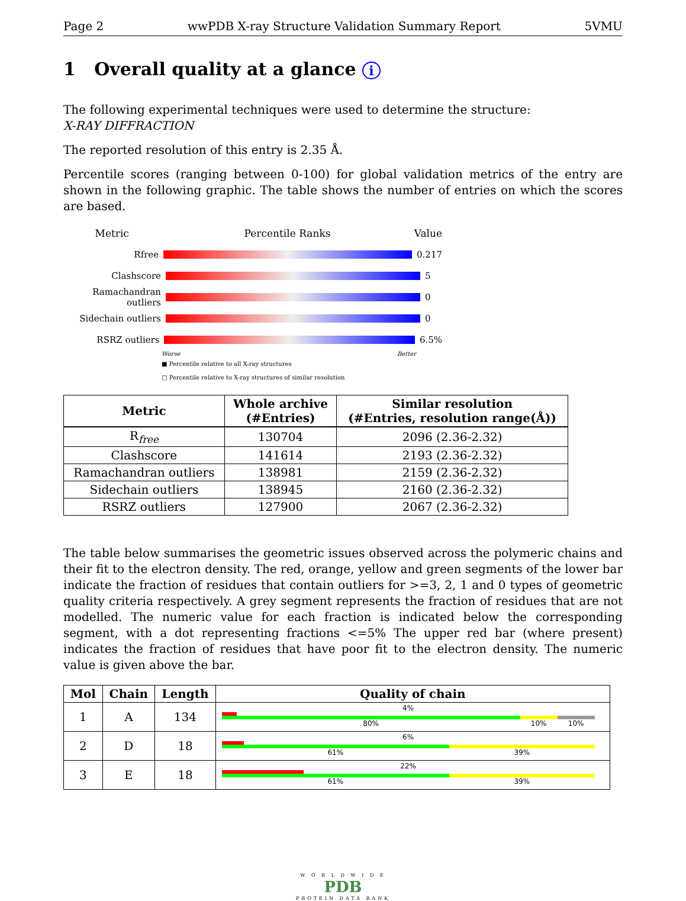Page 2 wwPDB X-ray Structure Validation Summary Report 5VMU
1 Overall quality at a glance i
The following experimental techniques were used to determine the structure:
X-RAY DIFFRACTION
The reported resolution of this entry is 2.35 Å.
Percentile scores (ranging between 0-100) for global validation metrics of the entry are shown in the following graphic. The table shows the number of entries on which the scores are based.
Metric Percentile Ranks Value
Rfree 0.217
Clashscore 5
Ramachandran outliers
0
Sidechain outliers 0
RSRZ outliers 6.5%
Worse Better
■ Percentile relative to all X-ray structures
□ Percentile relative to X-ray structures of similar resolution
| Metric | Whole archive (#Entries) | Similar resolution (#Entries, resolution range(Å)) |
| --- | --- | --- |
| R<sub>free</sub> | 130704 | 2096 (2.36-2.32) |
| Clashscore | 141614 | 2193 (2.36-2.32) |
| Ramachandran outliers | 138981 | 2159 (2.36-2.32) |
| Sidechain outliers | 138945 | 2160 (2.36-2.32) |
| RSRZ outliers | 127900 | 2067 (2.36-2.32) |
The table below summarises the geometric issues observed across the polymeric chains and their fit to the electron density. The red, orange, yellow and green segments of the lower bar indicate the fraction of residues that contain outliers for >=3, 2, 1 and 0 types of geometric quality criteria respectively. A grey segment represents the fraction of residues that are not modelled. The numeric value for each fraction is indicated below the corresponding segment, with a dot representing fractions <=5% The upper red bar (where present) indicates the fraction of residues that have poor fit to the electron density. The numeric value is given above the bar.
| Mol | Chain | Length | Quality of chain |
| --- | --- | --- | --- |
| 1 | A | 134 | 4% 80% 10% 10% |
| 2 | D | 18 | 6% 61% 39% |
| 3 | E | 18 | 22% 61% 39% |
W O R L D W I D E
PDB
PROTEIN DATA BANK